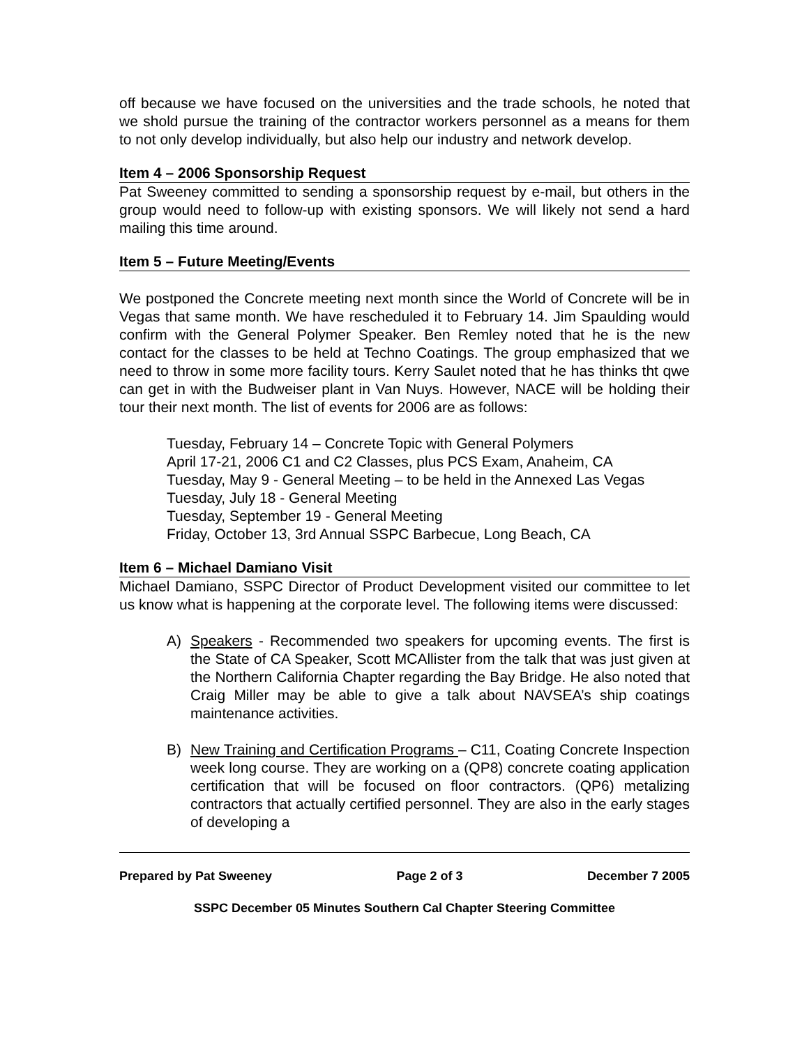off because we have focused on the universities and the trade schools, he noted that we shold pursue the training of the contractor workers personnel as a means for them to not only develop individually, but also help our industry and network develop.
Item 4 – 2006 Sponsorship Request
Pat Sweeney committed to sending a sponsorship request by e-mail, but others in the group would need to follow-up with existing sponsors. We will likely not send a hard mailing this time around.
Item 5 – Future Meeting/Events
We postponed the Concrete meeting next month since the World of Concrete will be in Vegas that same month. We have rescheduled it to February 14. Jim Spaulding would confirm with the General Polymer Speaker. Ben Remley noted that he is the new contact for the classes to be held at Techno Coatings. The group emphasized that we need to throw in some more facility tours. Kerry Saulet noted that he has thinks tht qwe can get in with the Budweiser plant in Van Nuys. However, NACE will be holding their tour their next month. The list of events for 2006 are as follows:
Tuesday, February 14 – Concrete Topic with General Polymers
April 17-21, 2006 C1 and C2 Classes, plus PCS Exam, Anaheim, CA
Tuesday, May 9 - General Meeting – to be held in the Annexed Las Vegas
Tuesday, July 18 - General Meeting
Tuesday, September 19 - General Meeting
Friday, October 13, 3rd Annual SSPC Barbecue, Long Beach, CA
Item 6 – Michael Damiano Visit
Michael Damiano, SSPC Director of Product Development visited our committee to let us know what is happening at the corporate level. The following items were discussed:
A) Speakers - Recommended two speakers for upcoming events. The first is the State of CA Speaker, Scott MCAllister from the talk that was just given at the Northern California Chapter regarding the Bay Bridge. He also noted that Craig Miller may be able to give a talk about NAVSEA’s ship coatings maintenance activities.
B) New Training and Certification Programs – C11, Coating Concrete Inspection week long course. They are working on a (QP8) concrete coating application certification that will be focused on floor contractors. (QP6) metalizing contractors that actually certified personnel. They are also in the early stages of developing a
Prepared by Pat Sweeney Page 2 of 3 December 7 2005
SSPC December 05 Minutes Southern Cal Chapter Steering Committee